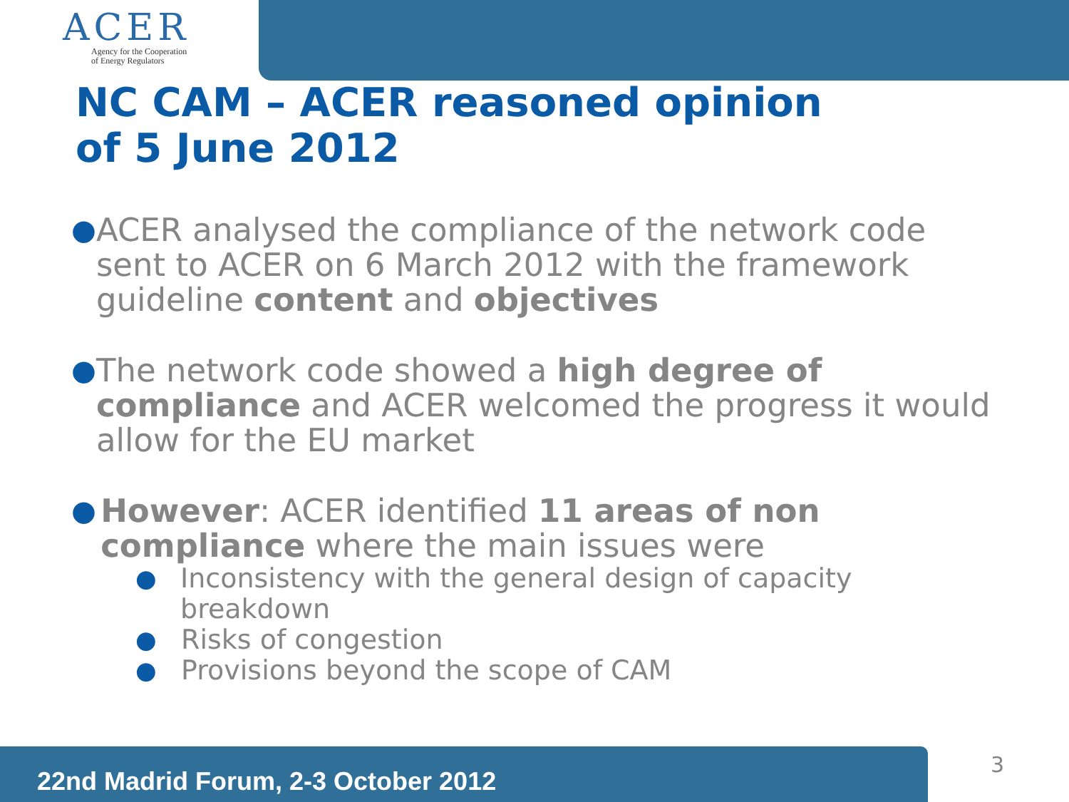ACER
Agency for the Cooperation
of Energy Regulators
NC CAM – ACER reasoned opinion
of 5 June 2012
● ACER analysed the compliance of the network code sent to ACER on 6 March 2012 with the framework guideline content and objectives
● The network code showed a high degree of compliance and ACER welcomed the progress it would allow for the EU market
● However: ACER identified 11 areas of non compliance where the main issues were
● Inconsistency with the general design of capacity breakdown
● Risks of congestion
● Provisions beyond the scope of CAM
22nd Madrid Forum, 2-3 October 2012 3